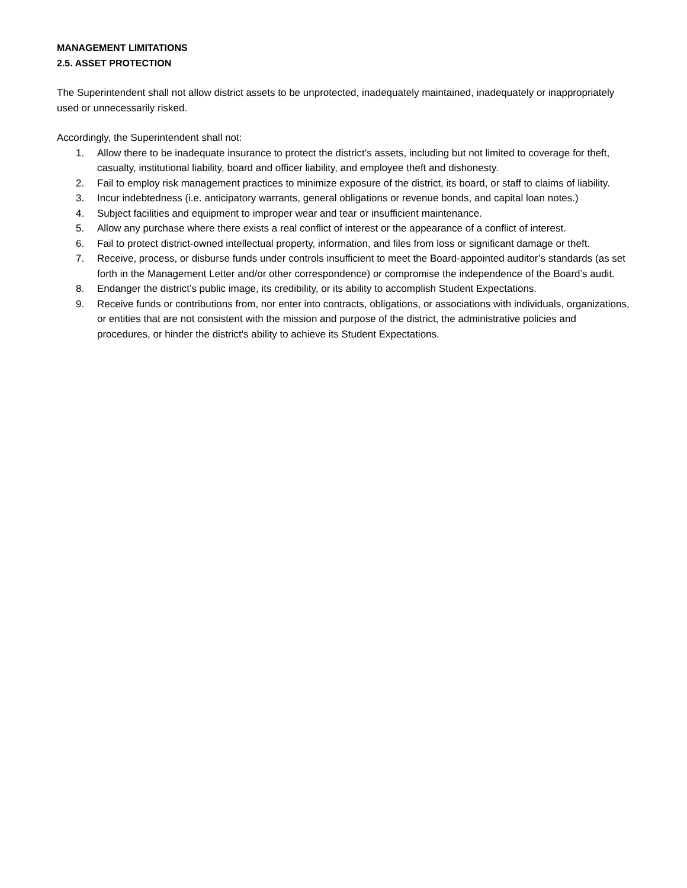MANAGEMENT LIMITATIONS
2.5. ASSET PROTECTION
The Superintendent shall not allow district assets to be unprotected, inadequately maintained, inadequately or inappropriately used or unnecessarily risked.
Accordingly, the Superintendent shall not:
1. Allow there to be inadequate insurance to protect the district’s assets, including but not limited to coverage for theft, casualty, institutional liability, board and officer liability, and employee theft and dishonesty.
2. Fail to employ risk management practices to minimize exposure of the district, its board, or staff to claims of liability.
3. Incur indebtedness (i.e. anticipatory warrants, general obligations or revenue bonds, and capital loan notes.)
4. Subject facilities and equipment to improper wear and tear or insufficient maintenance.
5. Allow any purchase where there exists a real conflict of interest or the appearance of a conflict of interest.
6. Fail to protect district-owned intellectual property, information, and files from loss or significant damage or theft.
7. Receive, process, or disburse funds under controls insufficient to meet the Board-appointed auditor’s standards (as set forth in the Management Letter and/or other correspondence) or compromise the independence of the Board’s audit.
8. Endanger the district’s public image, its credibility, or its ability to accomplish Student Expectations.
9. Receive funds or contributions from, nor enter into contracts, obligations, or associations with individuals, organizations, or entities that are not consistent with the mission and purpose of the district, the administrative policies and procedures, or hinder the district's ability to achieve its Student Expectations.